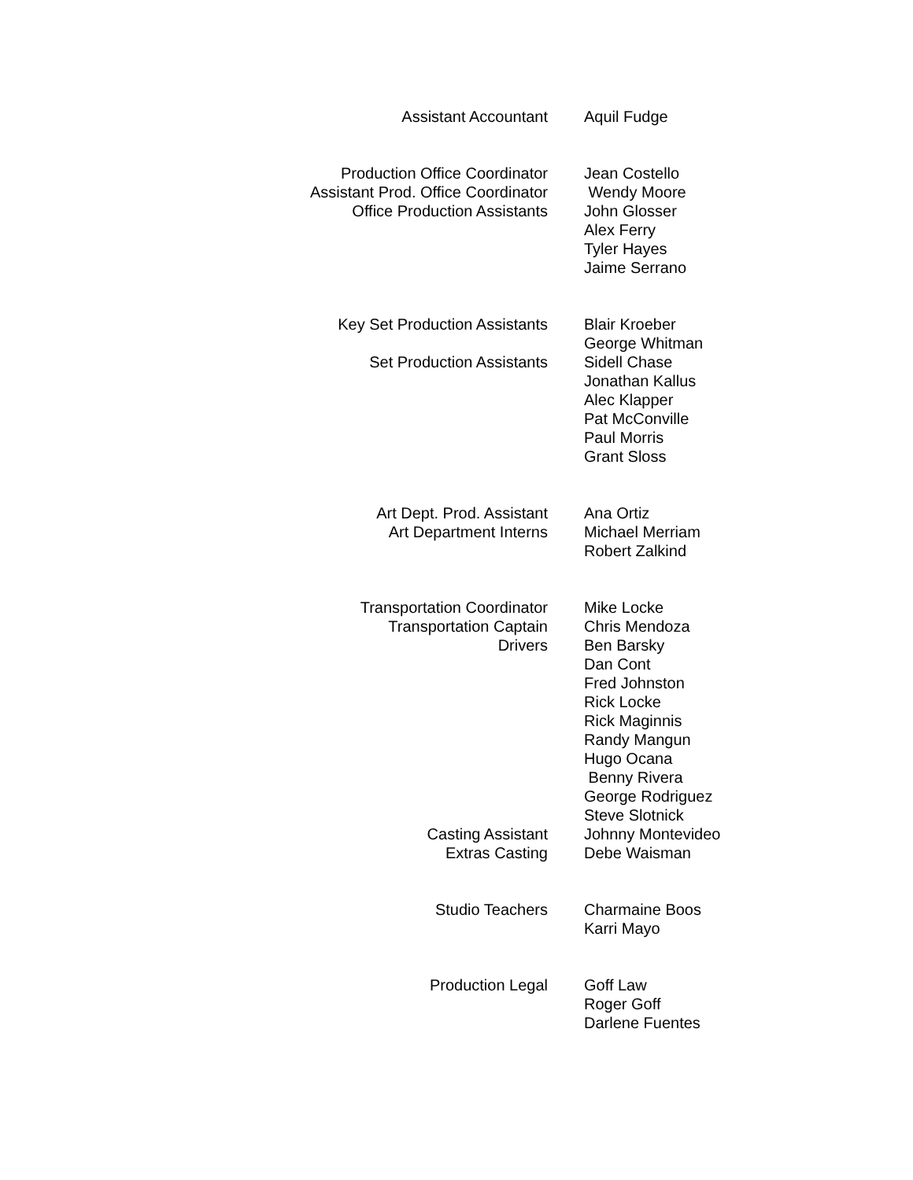Assistant Accountant Aquil Fudge
Production Office Coordinator
Assistant Prod. Office Coordinator
Office Production Assistants
Jean Costello
Wendy Moore
John Glosser
Alex Ferry
Tyler Hayes
Jaime Serrano
Key Set Production Assistants
Set Production Assistants
Blair Kroeber
George Whitman
Sidell Chase
Jonathan Kallus
Alec Klapper
Pat McConville
Paul Morris
Grant Sloss
Art Dept. Prod. Assistant
Art Department Interns
Ana Ortiz
Michael Merriam
Robert Zalkind
Transportation Coordinator
Transportation Captain
Drivers
Casting Assistant
Extras Casting
Mike Locke
Chris Mendoza
Ben Barsky
Dan Cont
Fred Johnston
Rick Locke
Rick Maginnis
Randy Mangun
Hugo Ocana
Benny Rivera
George Rodriguez
Steve Slotnick
Johnny Montevideo
Debe Waisman
Studio Teachers Charmaine Boos
Karri Mayo
Production Legal Goff Law
Roger Goff
Darlene Fuentes